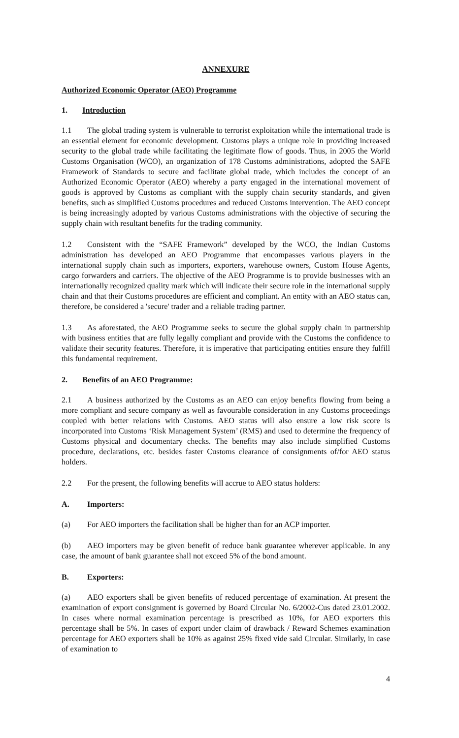ANNEXURE
Authorized Economic Operator (AEO) Programme
1. Introduction
1.1 The global trading system is vulnerable to terrorist exploitation while the international trade is an essential element for economic development. Customs plays a unique role in providing increased security to the global trade while facilitating the legitimate flow of goods. Thus, in 2005 the World Customs Organisation (WCO), an organization of 178 Customs administrations, adopted the SAFE Framework of Standards to secure and facilitate global trade, which includes the concept of an Authorized Economic Operator (AEO) whereby a party engaged in the international movement of goods is approved by Customs as compliant with the supply chain security standards, and given benefits, such as simplified Customs procedures and reduced Customs intervention. The AEO concept is being increasingly adopted by various Customs administrations with the objective of securing the supply chain with resultant benefits for the trading community.
1.2 Consistent with the “SAFE Framework” developed by the WCO, the Indian Customs administration has developed an AEO Programme that encompasses various players in the international supply chain such as importers, exporters, warehouse owners, Custom House Agents, cargo forwarders and carriers. The objective of the AEO Programme is to provide businesses with an internationally recognized quality mark which will indicate their secure role in the international supply chain and that their Customs procedures are efficient and compliant. An entity with an AEO status can, therefore, be considered a 'secure' trader and a reliable trading partner.
1.3 As aforestated, the AEO Programme seeks to secure the global supply chain in partnership with business entities that are fully legally compliant and provide with the Customs the confidence to validate their security features. Therefore, it is imperative that participating entities ensure they fulfill this fundamental requirement.
2. Benefits of an AEO Programme:
2.1 A business authorized by the Customs as an AEO can enjoy benefits flowing from being a more compliant and secure company as well as favourable consideration in any Customs proceedings coupled with better relations with Customs. AEO status will also ensure a low risk score is incorporated into Customs ‘Risk Management System’ (RMS) and used to determine the frequency of Customs physical and documentary checks. The benefits may also include simplified Customs procedure, declarations, etc. besides faster Customs clearance of consignments of/for AEO status holders.
2.2 For the present, the following benefits will accrue to AEO status holders:
A. Importers:
(a) For AEO importers the facilitation shall be higher than for an ACP importer.
(b) AEO importers may be given benefit of reduce bank guarantee wherever applicable. In any case, the amount of bank guarantee shall not exceed 5% of the bond amount.
B. Exporters:
(a) AEO exporters shall be given benefits of reduced percentage of examination. At present the examination of export consignment is governed by Board Circular No. 6/2002-Cus dated 23.01.2002. In cases where normal examination percentage is prescribed as 10%, for AEO exporters this percentage shall be 5%. In cases of export under claim of drawback / Reward Schemes examination percentage for AEO exporters shall be 10% as against 25% fixed vide said Circular. Similarly, in case of examination to
4